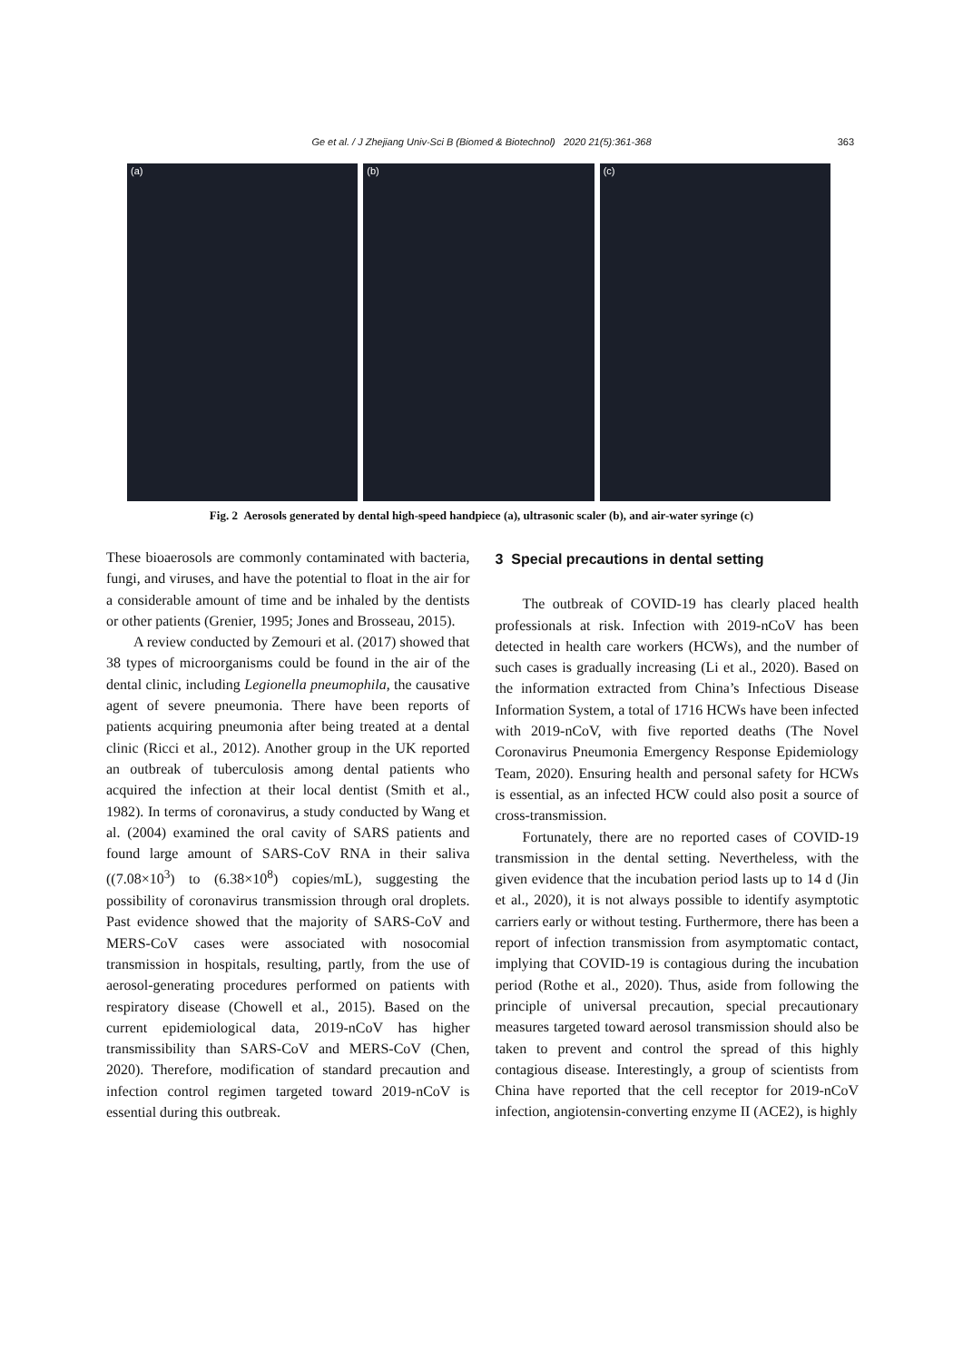Ge et al. / J Zhejiang Univ-Sci B (Biomed & Biotechnol) 2020 21(5):361-368
363
(a) (b) (c)
Fig. 2 Aerosols generated by dental high-speed handpiece (a), ultrasonic scaler (b), and air-water syringe (c)
These bioaerosols are commonly contaminated with bacteria, fungi, and viruses, and have the potential to float in the air for a considerable amount of time and be inhaled by the dentists or other patients (Grenier, 1995; Jones and Brosseau, 2015).
A review conducted by Zemouri et al. (2017) showed that 38 types of microorganisms could be found in the air of the dental clinic, including Legionella pneumophila, the causative agent of severe pneumonia. There have been reports of patients acquiring pneumonia after being treated at a dental clinic (Ricci et al., 2012). Another group in the UK reported an outbreak of tuberculosis among dental patients who acquired the infection at their local dentist (Smith et al., 1982). In terms of coronavirus, a study conducted by Wang et al. (2004) examined the oral cavity of SARS patients and found large amount of SARS-CoV RNA in their saliva ((7.08×10<sup>3</sup>) to (6.38×10<sup>8</sup>) copies/mL), suggesting the possibility of coronavirus transmission through oral droplets. Past evidence showed that the majority of SARS-CoV and MERS-CoV cases were associated with nosocomial transmission in hospitals, resulting, partly, from the use of aerosol-generating procedures performed on patients with respiratory disease (Chowell et al., 2015). Based on the current epidemiological data, 2019-nCoV has higher transmissibility than SARS-CoV and MERS-CoV (Chen, 2020). Therefore, modification of standard precaution and infection control regimen targeted toward 2019-nCoV is essential during this outbreak.
3 Special precautions in dental setting
The outbreak of COVID-19 has clearly placed health professionals at risk. Infection with 2019-nCoV has been detected in health care workers (HCWs), and the number of such cases is gradually increasing (Li et al., 2020). Based on the information extracted from China’s Infectious Disease Information System, a total of 1716 HCWs have been infected with 2019-nCoV, with five reported deaths (The Novel Coronavirus Pneumonia Emergency Response Epidemiology Team, 2020). Ensuring health and personal safety for HCWs is essential, as an infected HCW could also posit a source of cross-transmission.
Fortunately, there are no reported cases of COVID-19 transmission in the dental setting. Nevertheless, with the given evidence that the incubation period lasts up to 14 d (Jin et al., 2020), it is not always possible to identify asymptotic carriers early or without testing. Furthermore, there has been a report of infection transmission from asymptomatic contact, implying that COVID-19 is contagious during the incubation period (Rothe et al., 2020). Thus, aside from following the principle of universal precaution, special precautionary measures targeted toward aerosol transmission should also be taken to prevent and control the spread of this highly contagious disease. Interestingly, a group of scientists from China have reported that the cell receptor for 2019-nCoV infection, angiotensin-converting enzyme II (ACE2), is highly